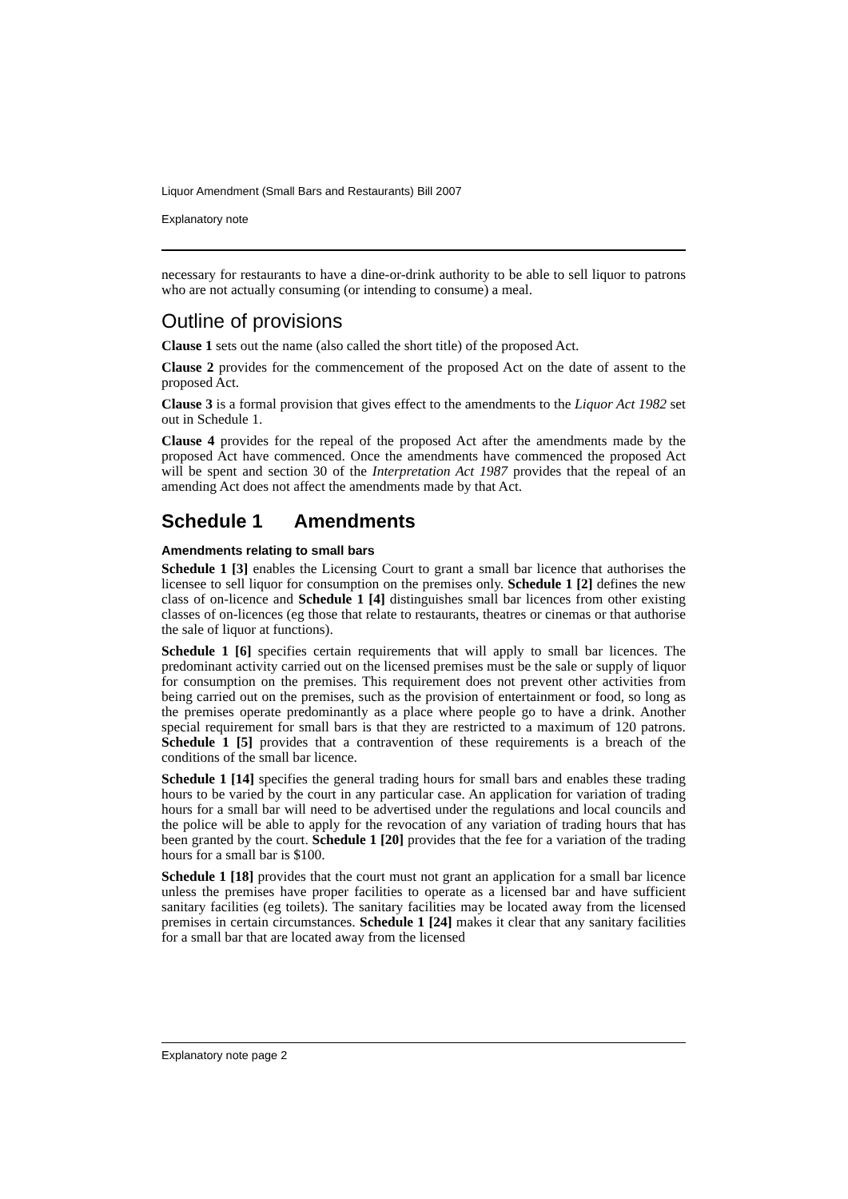Liquor Amendment (Small Bars and Restaurants) Bill 2007
Explanatory note
necessary for restaurants to have a dine-or-drink authority to be able to sell liquor to patrons who are not actually consuming (or intending to consume) a meal.
Outline of provisions
Clause 1 sets out the name (also called the short title) of the proposed Act.
Clause 2 provides for the commencement of the proposed Act on the date of assent to the proposed Act.
Clause 3 is a formal provision that gives effect to the amendments to the Liquor Act 1982 set out in Schedule 1.
Clause 4 provides for the repeal of the proposed Act after the amendments made by the proposed Act have commenced. Once the amendments have commenced the proposed Act will be spent and section 30 of the Interpretation Act 1987 provides that the repeal of an amending Act does not affect the amendments made by that Act.
Schedule 1 Amendments
Amendments relating to small bars
Schedule 1 [3] enables the Licensing Court to grant a small bar licence that authorises the licensee to sell liquor for consumption on the premises only. Schedule 1 [2] defines the new class of on-licence and Schedule 1 [4] distinguishes small bar licences from other existing classes of on-licences (eg those that relate to restaurants, theatres or cinemas or that authorise the sale of liquor at functions).
Schedule 1 [6] specifies certain requirements that will apply to small bar licences. The predominant activity carried out on the licensed premises must be the sale or supply of liquor for consumption on the premises. This requirement does not prevent other activities from being carried out on the premises, such as the provision of entertainment or food, so long as the premises operate predominantly as a place where people go to have a drink. Another special requirement for small bars is that they are restricted to a maximum of 120 patrons. Schedule 1 [5] provides that a contravention of these requirements is a breach of the conditions of the small bar licence.
Schedule 1 [14] specifies the general trading hours for small bars and enables these trading hours to be varied by the court in any particular case. An application for variation of trading hours for a small bar will need to be advertised under the regulations and local councils and the police will be able to apply for the revocation of any variation of trading hours that has been granted by the court. Schedule 1 [20] provides that the fee for a variation of the trading hours for a small bar is $100.
Schedule 1 [18] provides that the court must not grant an application for a small bar licence unless the premises have proper facilities to operate as a licensed bar and have sufficient sanitary facilities (eg toilets). The sanitary facilities may be located away from the licensed premises in certain circumstances. Schedule 1 [24] makes it clear that any sanitary facilities for a small bar that are located away from the licensed
Explanatory note page 2